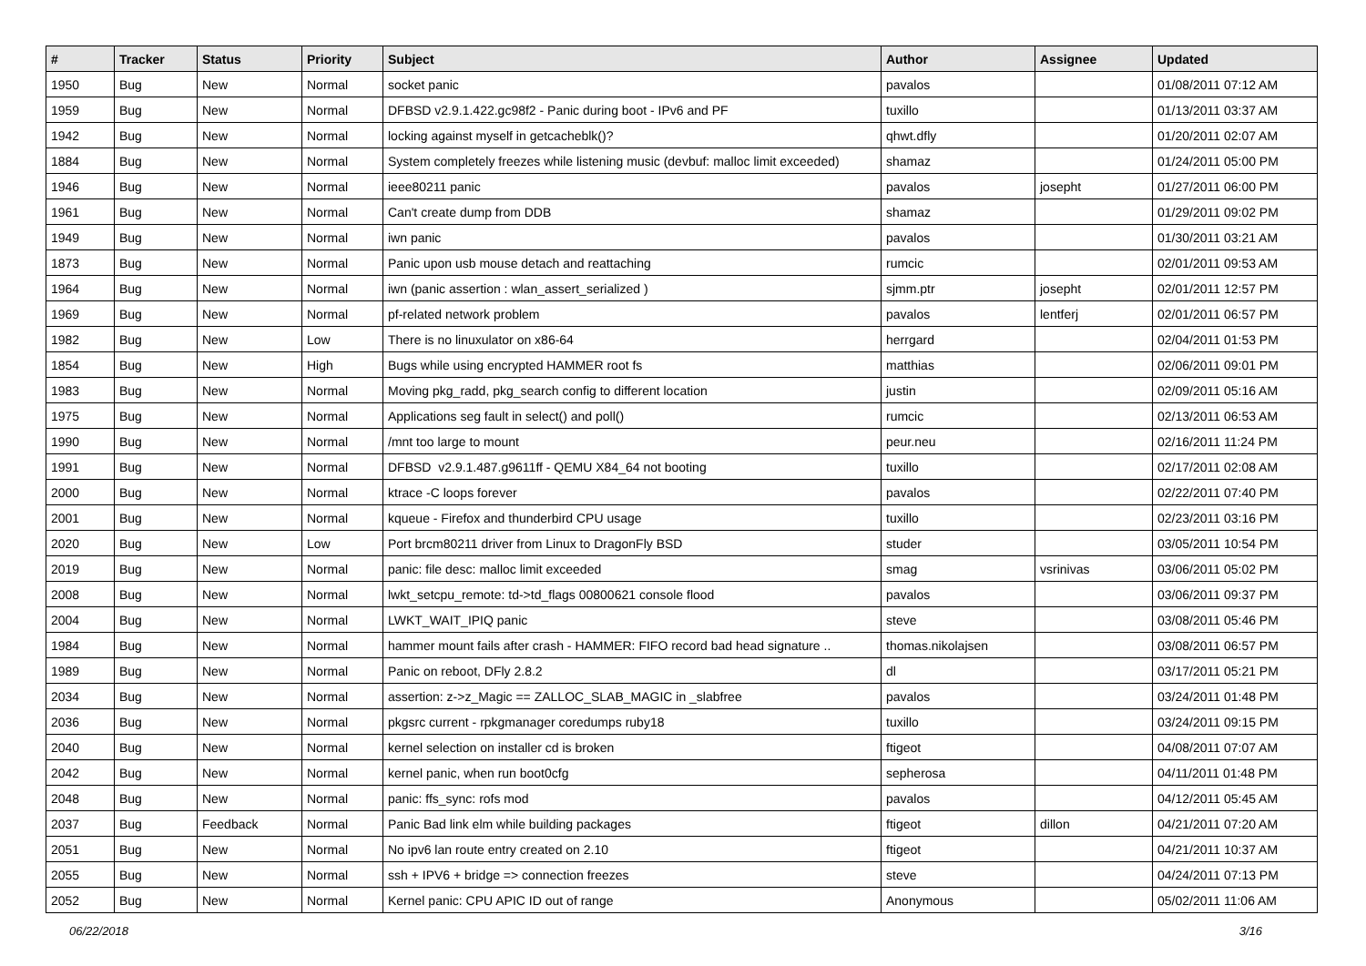| # | Tracker | Status | Priority | Subject | Author | Assignee | Updated |
| --- | --- | --- | --- | --- | --- | --- | --- |
| 1950 | Bug | New | Normal | socket panic | pavalos | | 01/08/2011 07:12 AM |
| 1959 | Bug | New | Normal | DFBSD v2.9.1.422.gc98f2 - Panic during boot - IPv6 and PF | tuxillo | | 01/13/2011 03:37 AM |
| 1942 | Bug | New | Normal | locking against myself in getcacheblk()? | qhwt.dfly | | 01/20/2011 02:07 AM |
| 1884 | Bug | New | Normal | System completely freezes while listening music (devbuf: malloc limit exceeded) | shamaz | | 01/24/2011 05:00 PM |
| 1946 | Bug | New | Normal | ieee80211 panic | pavalos | josepht | 01/27/2011 06:00 PM |
| 1961 | Bug | New | Normal | Can't create dump from DDB | shamaz | | 01/29/2011 09:02 PM |
| 1949 | Bug | New | Normal | iwn panic | pavalos | | 01/30/2011 03:21 AM |
| 1873 | Bug | New | Normal | Panic upon usb mouse detach and reattaching | rumcic | | 02/01/2011 09:53 AM |
| 1964 | Bug | New | Normal | iwn (panic assertion : wlan_assert_serialized ) | sjmm.ptr | josepht | 02/01/2011 12:57 PM |
| 1969 | Bug | New | Normal | pf-related network problem | pavalos | lentferj | 02/01/2011 06:57 PM |
| 1982 | Bug | New | Low | There is no linuxulator on x86-64 | herrgard | | 02/04/2011 01:53 PM |
| 1854 | Bug | New | High | Bugs while using encrypted HAMMER root fs | matthias | | 02/06/2011 09:01 PM |
| 1983 | Bug | New | Normal | Moving pkg_radd, pkg_search config to different location | justin | | 02/09/2011 05:16 AM |
| 1975 | Bug | New | Normal | Applications seg fault in select() and poll() | rumcic | | 02/13/2011 06:53 AM |
| 1990 | Bug | New | Normal | /mnt too large to mount | peur.neu | | 02/16/2011 11:24 PM |
| 1991 | Bug | New | Normal | DFBSD v2.9.1.487.g9611ff - QEMU X84_64 not booting | tuxillo | | 02/17/2011 02:08 AM |
| 2000 | Bug | New | Normal | ktrace -C loops forever | pavalos | | 02/22/2011 07:40 PM |
| 2001 | Bug | New | Normal | kqueue - Firefox and thunderbird CPU usage | tuxillo | | 02/23/2011 03:16 PM |
| 2020 | Bug | New | Low | Port brcm80211 driver from Linux to DragonFly BSD | studer | | 03/05/2011 10:54 PM |
| 2019 | Bug | New | Normal | panic: file desc: malloc limit exceeded | smag | vsrinivas | 03/06/2011 05:02 PM |
| 2008 | Bug | New | Normal | lwkt_setcpu_remote: td->td_flags 00800621 console flood | pavalos | | 03/06/2011 09:37 PM |
| 2004 | Bug | New | Normal | LWKT_WAIT_IPIQ panic | steve | | 03/08/2011 05:46 PM |
| 1984 | Bug | New | Normal | hammer mount fails after crash - HAMMER: FIFO record bad head signature .. | thomas.nikolajsen | | 03/08/2011 06:57 PM |
| 1989 | Bug | New | Normal | Panic on reboot, DFly 2.8.2 | dl | | 03/17/2011 05:21 PM |
| 2034 | Bug | New | Normal | assertion: z->z_Magic == ZALLOC_SLAB_MAGIC in _slabfree | pavalos | | 03/24/2011 01:48 PM |
| 2036 | Bug | New | Normal | pkgsrc current - rpkgmanager coredumps ruby18 | tuxillo | | 03/24/2011 09:15 PM |
| 2040 | Bug | New | Normal | kernel selection on installer cd is broken | ftigeot | | 04/08/2011 07:07 AM |
| 2042 | Bug | New | Normal | kernel panic, when run boot0cfg | sepherosa | | 04/11/2011 01:48 PM |
| 2048 | Bug | New | Normal | panic: ffs_sync: rofs mod | pavalos | | 04/12/2011 05:45 AM |
| 2037 | Bug | Feedback | Normal | Panic Bad link elm while building packages | ftigeot | dillon | 04/21/2011 07:20 AM |
| 2051 | Bug | New | Normal | No ipv6 lan route entry created on 2.10 | ftigeot | | 04/21/2011 10:37 AM |
| 2055 | Bug | New | Normal | ssh + IPV6 + bridge => connection freezes | steve | | 04/24/2011 07:13 PM |
| 2052 | Bug | New | Normal | Kernel panic: CPU APIC ID out of range | Anonymous | | 05/02/2011 11:06 AM |
06/22/2018 3/16